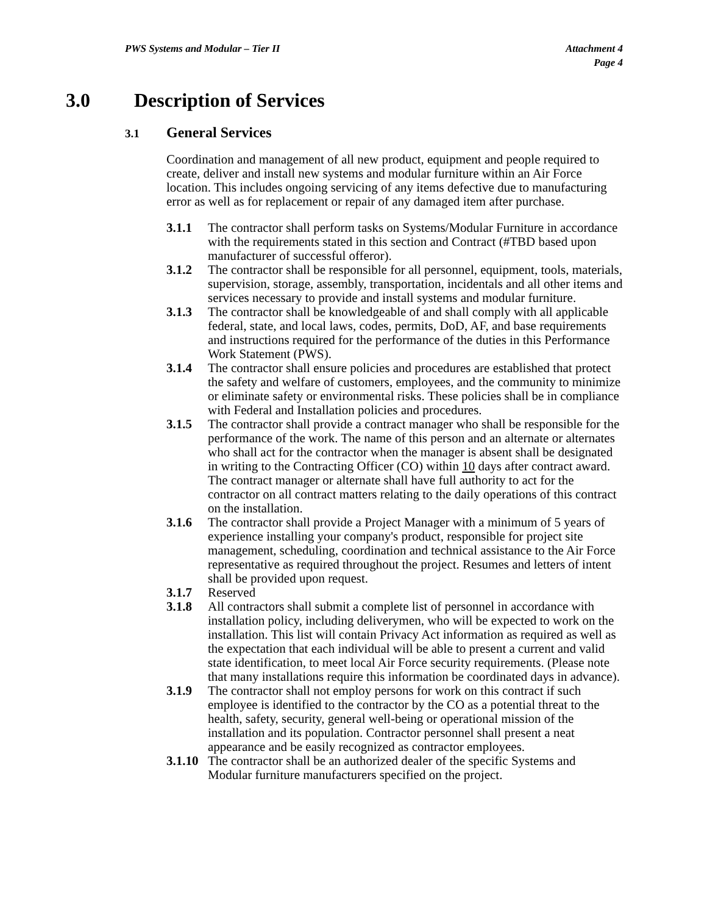PWS Systems and Modular – Tier II
Attachment 4
Page 4
3.0 Description of Services
3.1 General Services
Coordination and management of all new product, equipment and people required to create, deliver and install new systems and modular furniture within an Air Force location. This includes ongoing servicing of any items defective due to manufacturing error as well as for replacement or repair of any damaged item after purchase.
3.1.1 The contractor shall perform tasks on Systems/Modular Furniture in accordance with the requirements stated in this section and Contract (#TBD based upon manufacturer of successful offeror).
3.1.2 The contractor shall be responsible for all personnel, equipment, tools, materials, supervision, storage, assembly, transportation, incidentals and all other items and services necessary to provide and install systems and modular furniture.
3.1.3 The contractor shall be knowledgeable of and shall comply with all applicable federal, state, and local laws, codes, permits, DoD, AF, and base requirements and instructions required for the performance of the duties in this Performance Work Statement (PWS).
3.1.4 The contractor shall ensure policies and procedures are established that protect the safety and welfare of customers, employees, and the community to minimize or eliminate safety or environmental risks. These policies shall be in compliance with Federal and Installation policies and procedures.
3.1.5 The contractor shall provide a contract manager who shall be responsible for the performance of the work. The name of this person and an alternate or alternates who shall act for the contractor when the manager is absent shall be designated in writing to the Contracting Officer (CO) within 10 days after contract award. The contract manager or alternate shall have full authority to act for the contractor on all contract matters relating to the daily operations of this contract on the installation.
3.1.6 The contractor shall provide a Project Manager with a minimum of 5 years of experience installing your company's product, responsible for project site management, scheduling, coordination and technical assistance to the Air Force representative as required throughout the project. Resumes and letters of intent shall be provided upon request.
3.1.7 Reserved
3.1.8 All contractors shall submit a complete list of personnel in accordance with installation policy, including deliverymen, who will be expected to work on the installation. This list will contain Privacy Act information as required as well as the expectation that each individual will be able to present a current and valid state identification, to meet local Air Force security requirements. (Please note that many installations require this information be coordinated days in advance).
3.1.9 The contractor shall not employ persons for work on this contract if such employee is identified to the contractor by the CO as a potential threat to the health, safety, security, general well-being or operational mission of the installation and its population. Contractor personnel shall present a neat appearance and be easily recognized as contractor employees.
3.1.10
The contractor shall be an authorized dealer of the specific Systems and Modular furniture manufacturers specified on the project.